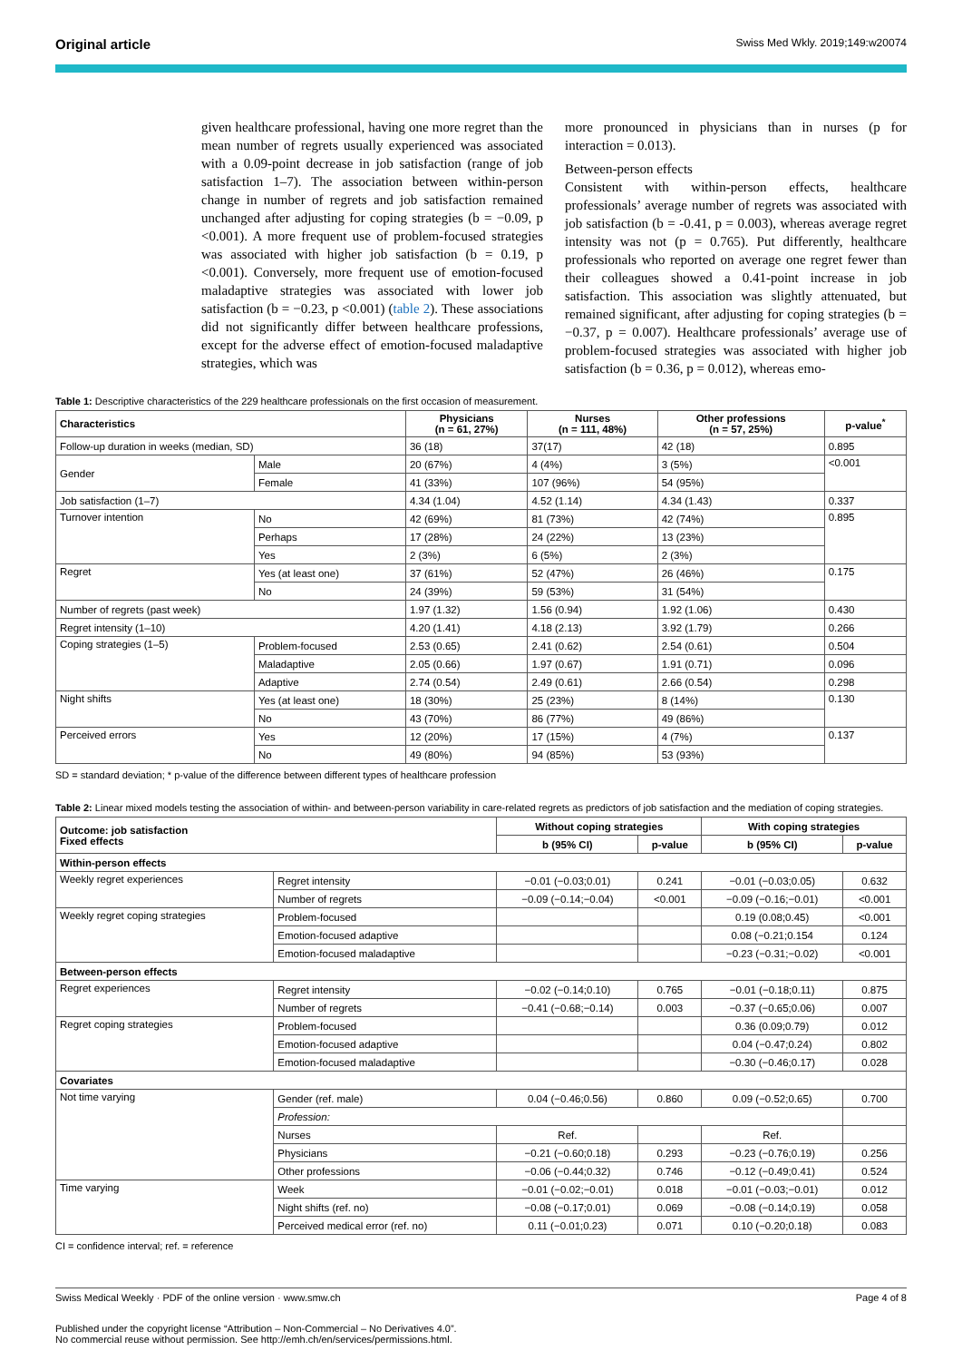Original article Swiss Med Wkly. 2019;149:w20074
given healthcare professional, having one more regret than the mean number of regrets usually experienced was associated with a 0.09-point decrease in job satisfaction (range of job satisfaction 1–7). The association between within-person change in number of regrets and job satisfaction remained unchanged after adjusting for coping strategies (b = −0.09, p <0.001). A more frequent use of problem-focused strategies was associated with higher job satisfaction (b = 0.19, p <0.001). Conversely, more frequent use of emotion-focused maladaptive strategies was associated with lower job satisfaction (b = −0.23, p <0.001) (table 2). These associations did not significantly differ between healthcare professions, except for the adverse effect of emotion-focused maladaptive strategies, which was
more pronounced in physicians than in nurses (p for interaction = 0.013).
Between-person effects
Consistent with within-person effects, healthcare professionals’ average number of regrets was associated with job satisfaction (b = -0.41, p = 0.003), whereas average regret intensity was not (p = 0.765). Put differently, healthcare professionals who reported on average one regret fewer than their colleagues showed a 0.41-point increase in job satisfaction. This association was slightly attenuated, but remained significant, after adjusting for coping strategies (b = −0.37, p = 0.007). Healthcare professionals’ average use of problem-focused strategies was associated with higher job satisfaction (b = 0.36, p = 0.012), whereas emo-
Table 1: Descriptive characteristics of the 229 healthcare professionals on the first occasion of measurement.
| Characteristics | | Physicians (n = 61, 27%) | Nurses (n = 111, 48%) | Other professions (n = 57, 25%) | p-value<sup>*</sup> |
| --- | --- | --- | --- | --- | --- |
| Follow-up duration in weeks (median, SD) | | 36 (18) | 37(17) | 42 (18) | 0.895 |
| Gender | Male | 20 (67%) | 4 (4%) | 3 (5%) | <0.001 |
| | Female | 41 (33%) | 107 (96%) | 54 (95%) | |
| Job satisfaction (1–7) | | 4.34 (1.04) | 4.52 (1.14) | 4.34 (1.43) | 0.337 |
| Turnover intention | No | 42 (69%) | 81 (73%) | 42 (74%) | 0.895 |
| | Perhaps | 17 (28%) | 24 (22%) | 13 (23%) | |
| | Yes | 2 (3%) | 6 (5%) | 2 (3%) | |
| Regret | Yes (at least one) | 37 (61%) | 52 (47%) | 26 (46%) | 0.175 |
| | No | 24 (39%) | 59 (53%) | 31 (54%) | |
| Number of regrets (past week) | | 1.97 (1.32) | 1.56 (0.94) | 1.92 (1.06) | 0.430 |
| Regret intensity (1–10) | | 4.20 (1.41) | 4.18 (2.13) | 3.92 (1.79) | 0.266 |
| Coping strategies (1–5) | Problem-focused | 2.53 (0.65) | 2.41 (0.62) | 2.54 (0.61) | 0.504 |
| | Maladaptive | 2.05 (0.66) | 1.97 (0.67) | 1.91 (0.71) | 0.096 |
| | Adaptive | 2.74 (0.54) | 2.49 (0.61) | 2.66 (0.54) | 0.298 |
| Night shifts | Yes (at least one) | 18 (30%) | 25 (23%) | 8 (14%) | 0.130 |
| | No | 43 (70%) | 86 (77%) | 49 (86%) | |
| Perceived errors | Yes | 12 (20%) | 17 (15%) | 4 (7%) | 0.137 |
| | No | 49 (80%) | 94 (85%) | 53 (93%) | |
SD = standard deviation; * p-value of the difference between different types of healthcare profession
Table 2: Linear mixed models testing the association of within- and between-person variability in care-related regrets as predictors of job satisfaction and the mediation of coping strategies.
| Outcome: job satisfaction Fixed effects | | Without coping strategies | | With coping strategies | |
| --- | --- | --- | --- | --- | --- |
| | | b (95% CI) | p-value | b (95% CI) | p-value |
| Within-person effects | | | | | |
| Weekly regret experiences | Regret intensity | −0.01 (−0.03;0.01) | 0.241 | −0.01 (−0.03;0.05) | 0.632 |
| | Number of regrets | −0.09 (−0.14;−0.04) | <0.001 | −0.09 (−0.16;−0.01) | <0.001 |
| Weekly regret coping strategies | Problem-focused | | | 0.19 (0.08;0.45) | <0.001 |
| | Emotion-focused adaptive | | | 0.08 (−0.21;0.154 | 0.124 |
| | Emotion-focused maladaptive | | | −0.23 (−0.31;−0.02) | <0.001 |
| Between-person effects | | | | | |
| Regret experiences | Regret intensity | −0.02 (−0.14;0.10) | 0.765 | −0.01 (−0.18;0.11) | 0.875 |
| | Number of regrets | −0.41 (−0.68;−0.14) | 0.003 | −0.37 (−0.65;0.06) | 0.007 |
| Regret coping strategies | Problem-focused | | | 0.36 (0.09;0.79) | 0.012 |
| | Emotion-focused adaptive | | | 0.04 (−0.47;0.24) | 0.802 |
| | Emotion-focused maladaptive | | | −0.30 (−0.46;0.17) | 0.028 |
| Covariates | | | | | |
| Not time varying | Gender (ref. male) | 0.04 (−0.46;0.56) | 0.860 | 0.09 (−0.52;0.65) | 0.700 |
| | Profession: | | | | |
| | Nurses | Ref. | | Ref. | |
| | Physicians | −0.21 (−0.60;0.18) | 0.293 | −0.23 (−0.76;0.19) | 0.256 |
| | Other professions | −0.06 (−0.44;0.32) | 0.746 | −0.12 (−0.49;0.41) | 0.524 |
| Time varying | Week | −0.01 (−0.02;−0.01) | 0.018 | −0.01 (−0.03;−0.01) | 0.012 |
| | Night shifts (ref. no) | −0.08 (−0.17;0.01) | 0.069 | −0.08 (−0.14;0.19) | 0.058 |
| | Perceived medical error (ref. no) | 0.11 (−0.01;0.23) | 0.071 | 0.10 (−0.20;0.18) | 0.083 |
CI = confidence interval; ref. = reference
Swiss Medical Weekly · PDF of the online version · www.smw.ch Page 4 of 8
Published under the copyright license “Attribution – Non-Commercial – No Derivatives 4.0”.
No commercial reuse without permission. See http://emh.ch/en/services/permissions.html.